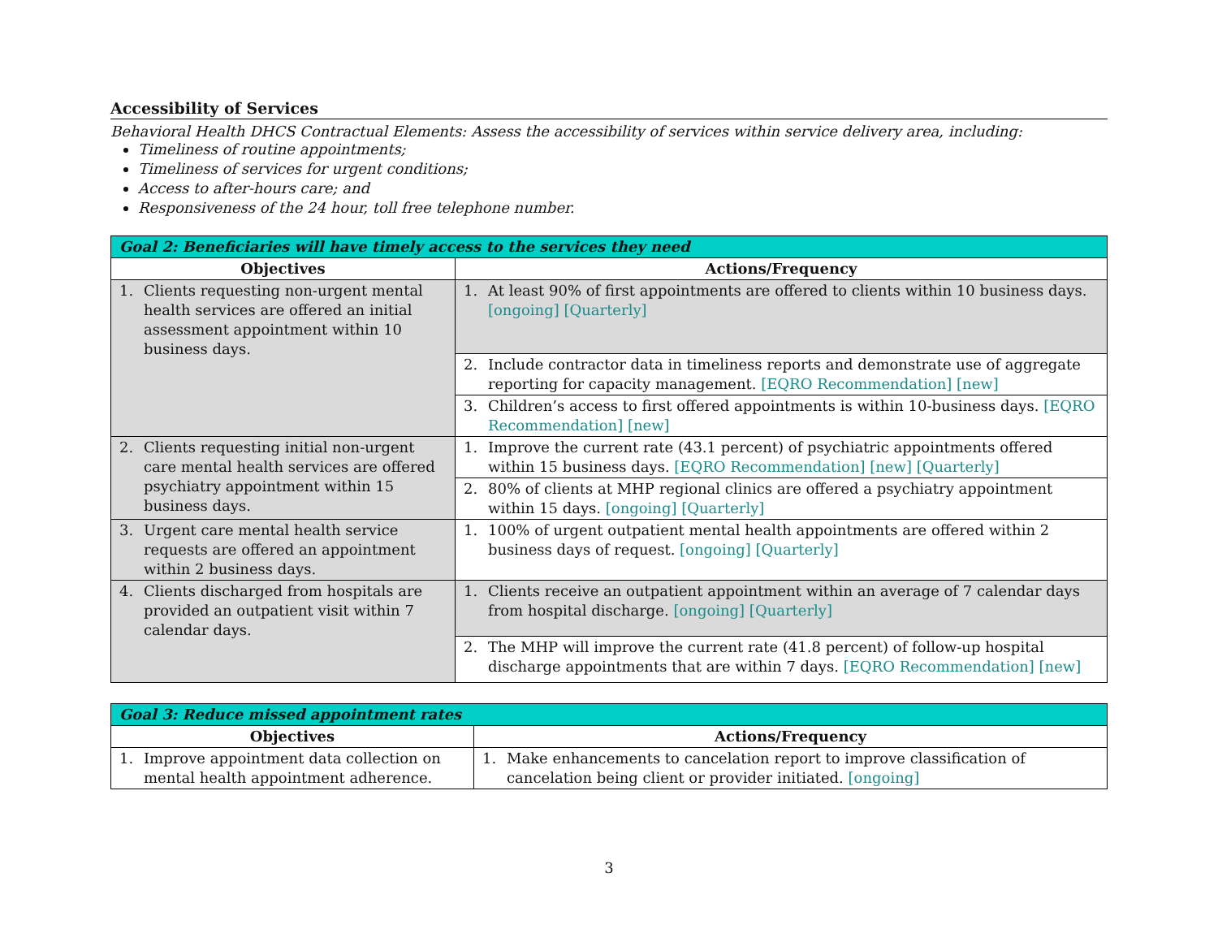Accessibility of Services
Behavioral Health DHCS Contractual Elements: Assess the accessibility of services within service delivery area, including:
Timeliness of routine appointments;
Timeliness of services for urgent conditions;
Access to after-hours care; and
Responsiveness of the 24 hour, toll free telephone number.
| Goal 2: Beneficiaries will have timely access to the services they need | |
| --- | --- |
| Objectives | Actions/Frequency |
| 1. Clients requesting non-urgent mental health services are offered an initial assessment appointment within 10 business days. | 1. At least 90% of first appointments are offered to clients within 10 business days. [ongoing] [Quarterly] |
| | 2. Include contractor data in timeliness reports and demonstrate use of aggregate reporting for capacity management. [EQRO Recommendation] [new] |
| | 3. Children’s access to first offered appointments is within 10-business days. [EQRO Recommendation] [new] |
| 2. Clients requesting initial non-urgent care mental health services are offered psychiatry appointment within 15 business days. | 1. Improve the current rate (43.1 percent) of psychiatric appointments offered within 15 business days. [EQRO Recommendation] [new] [Quarterly] |
| | 2. 80% of clients at MHP regional clinics are offered a psychiatry appointment within 15 days. [ongoing] [Quarterly] |
| 3. Urgent care mental health service requests are offered an appointment within 2 business days. | 1. 100% of urgent outpatient mental health appointments are offered within 2 business days of request. [ongoing] [Quarterly] |
| 4. Clients discharged from hospitals are provided an outpatient visit within 7 calendar days. | 1. Clients receive an outpatient appointment within an average of 7 calendar days from hospital discharge. [ongoing] [Quarterly] |
| | 2. The MHP will improve the current rate (41.8 percent) of follow-up hospital discharge appointments that are within 7 days. [EQRO Recommendation] [new] |
| Goal 3: Reduce missed appointment rates | |
| --- | --- |
| Objectives | Actions/Frequency |
| 1. Improve appointment data collection on mental health appointment adherence. | 1. Make enhancements to cancelation report to improve classification of cancelation being client or provider initiated. [ongoing] |
3